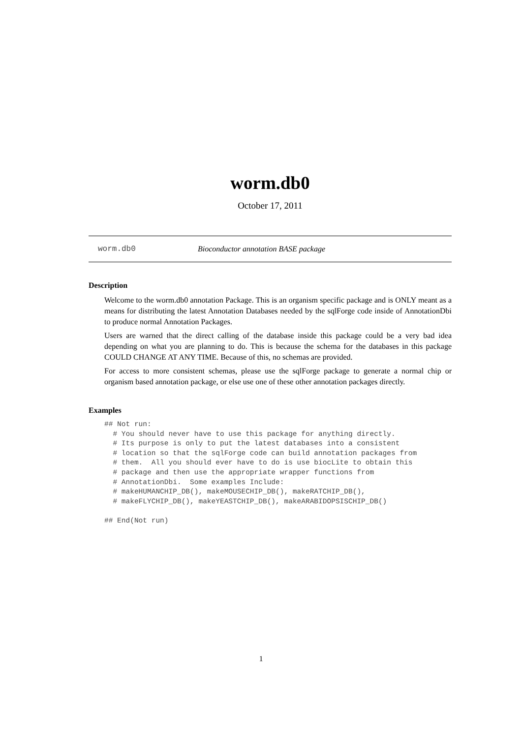worm.db0
October 17, 2011
worm.db0 Bioconductor annotation BASE package
Description
Welcome to the worm.db0 annotation Package. This is an organism specific package and is ONLY meant as a means for distributing the latest Annotation Databases needed by the sqlForge code inside of AnnotationDbi to produce normal Annotation Packages.
Users are warned that the direct calling of the database inside this package could be a very bad idea depending on what you are planning to do. This is because the schema for the databases in this package COULD CHANGE AT ANY TIME. Because of this, no schemas are provided.
For access to more consistent schemas, please use the sqlForge package to generate a normal chip or organism based annotation package, or else use one of these other annotation packages directly.
Examples
## Not run: 
  # You should never have to use this package for anything directly.
  # Its purpose is only to put the latest databases into a consistent
  # location so that the sqlForge code can build annotation packages from
  # them.  All you should ever have to do is use biocLite to obtain this
  # package and then use the appropriate wrapper functions from
  # AnnotationDbi.  Some examples Include:
  # makeHUMANCHIP_DB(), makeMOUSECHIP_DB(), makeRATCHIP_DB(),
  # makeFLYCHIP_DB(), makeYEASTCHIP_DB(), makeARABIDOPSISCHIP_DB()

## End(Not run)
1